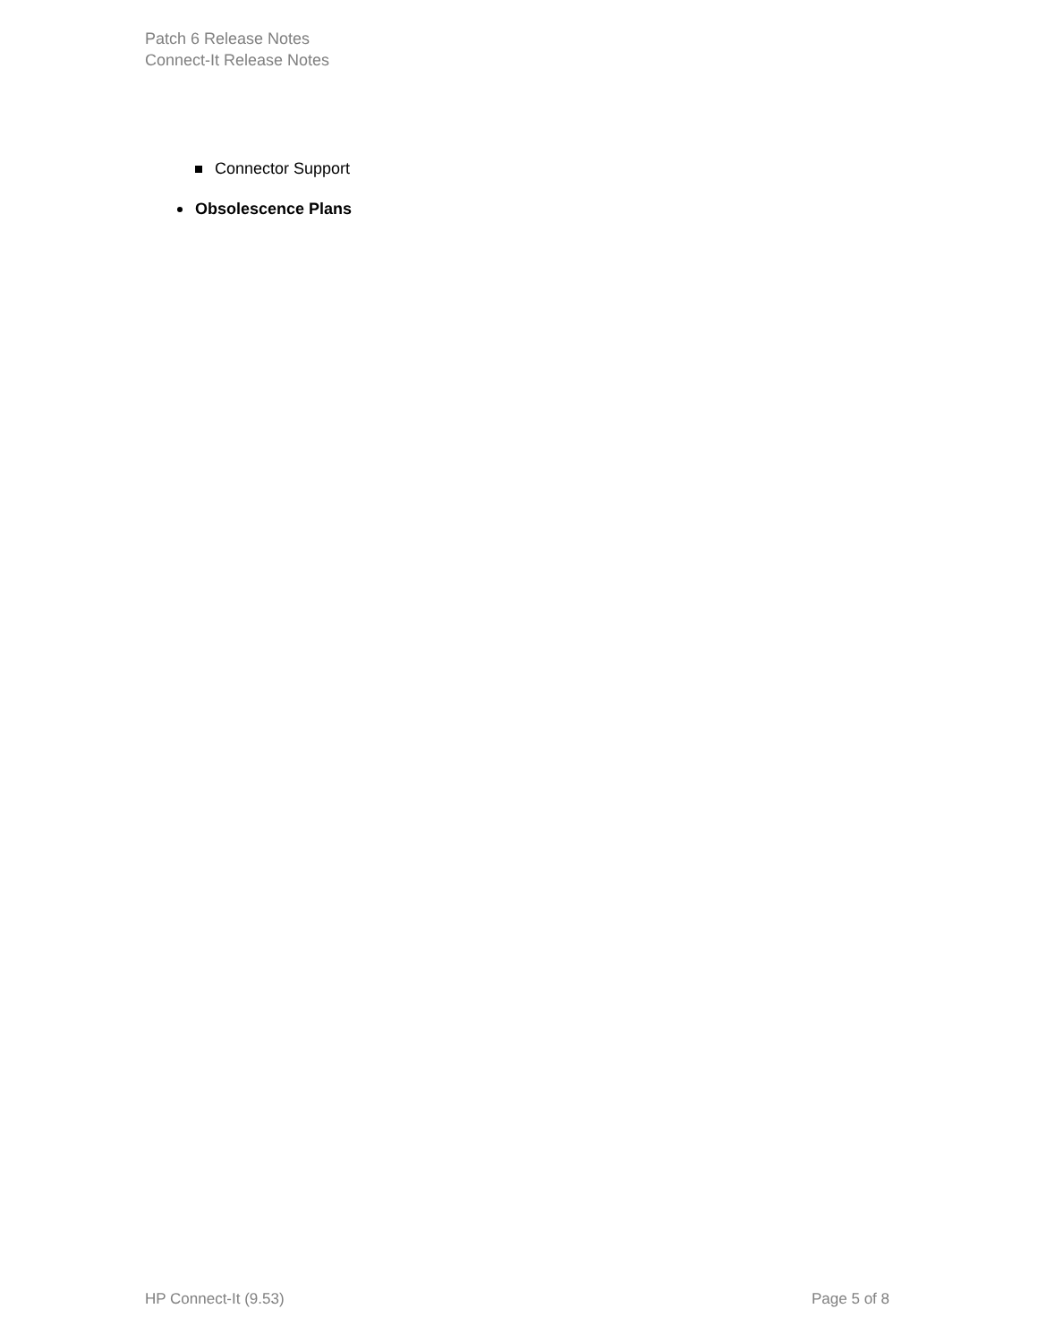Patch 6 Release Notes
Connect-It Release Notes
Connector Support
Obsolescence Plans
HP Connect-It (9.53) Page 5 of 8